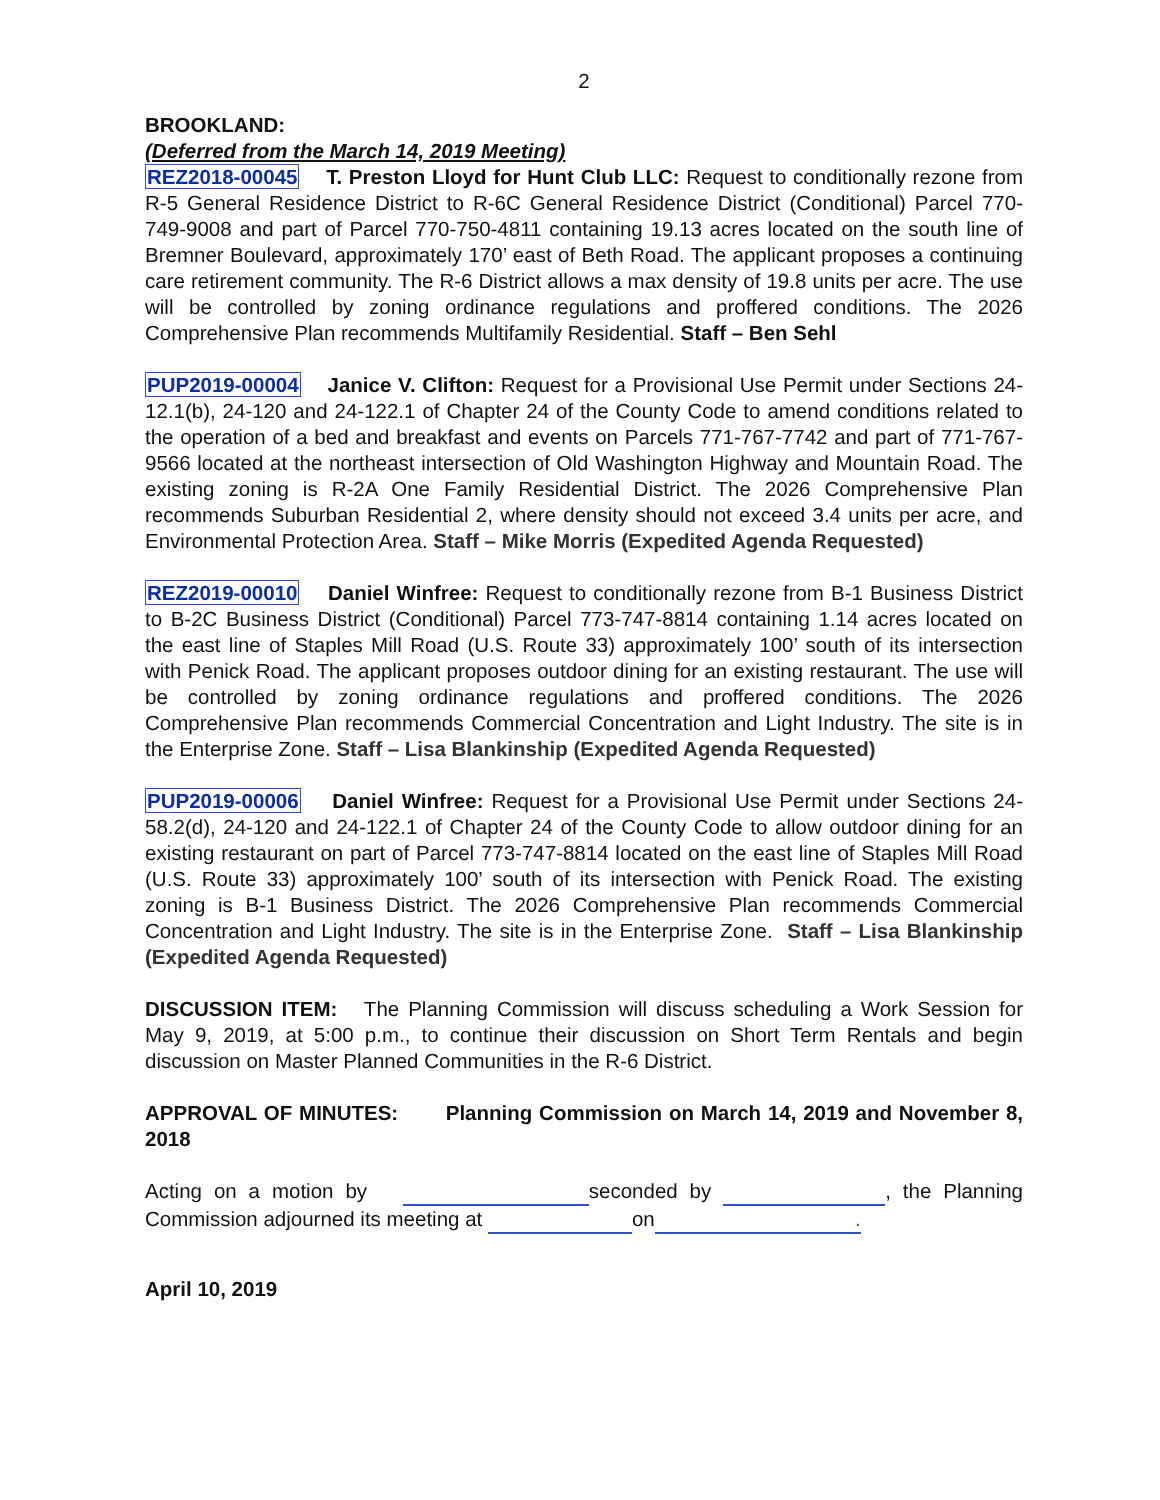2
BROOKLAND:
(Deferred from the March 14, 2019 Meeting)
REZ2018-00045 T. Preston Lloyd for Hunt Club LLC: Request to conditionally rezone from R-5 General Residence District to R-6C General Residence District (Conditional) Parcel 770-749-9008 and part of Parcel 770-750-4811 containing 19.13 acres located on the south line of Bremner Boulevard, approximately 170’ east of Beth Road. The applicant proposes a continuing care retirement community. The R-6 District allows a max density of 19.8 units per acre. The use will be controlled by zoning ordinance regulations and proffered conditions. The 2026 Comprehensive Plan recommends Multifamily Residential. Staff – Ben Sehl
PUP2019-00004 Janice V. Clifton: Request for a Provisional Use Permit under Sections 24-12.1(b), 24-120 and 24-122.1 of Chapter 24 of the County Code to amend conditions related to the operation of a bed and breakfast and events on Parcels 771-767-7742 and part of 771-767-9566 located at the northeast intersection of Old Washington Highway and Mountain Road. The existing zoning is R-2A One Family Residential District. The 2026 Comprehensive Plan recommends Suburban Residential 2, where density should not exceed 3.4 units per acre, and Environmental Protection Area. Staff – Mike Morris (Expedited Agenda Requested)
REZ2019-00010 Daniel Winfree: Request to conditionally rezone from B-1 Business District to B-2C Business District (Conditional) Parcel 773-747-8814 containing 1.14 acres located on the east line of Staples Mill Road (U.S. Route 33) approximately 100’ south of its intersection with Penick Road. The applicant proposes outdoor dining for an existing restaurant. The use will be controlled by zoning ordinance regulations and proffered conditions. The 2026 Comprehensive Plan recommends Commercial Concentration and Light Industry. The site is in the Enterprise Zone. Staff – Lisa Blankinship (Expedited Agenda Requested)
PUP2019-00006 Daniel Winfree: Request for a Provisional Use Permit under Sections 24-58.2(d), 24-120 and 24-122.1 of Chapter 24 of the County Code to allow outdoor dining for an existing restaurant on part of Parcel 773-747-8814 located on the east line of Staples Mill Road (U.S. Route 33) approximately 100’ south of its intersection with Penick Road. The existing zoning is B-1 Business District. The 2026 Comprehensive Plan recommends Commercial Concentration and Light Industry. The site is in the Enterprise Zone. Staff – Lisa Blankinship (Expedited Agenda Requested)
DISCUSSION ITEM: The Planning Commission will discuss scheduling a Work Session for May 9, 2019, at 5:00 p.m., to continue their discussion on Short Term Rentals and begin discussion on Master Planned Communities in the R-6 District.
APPROVAL OF MINUTES: Planning Commission on March 14, 2019 and November 8, 2018
Acting on a motion by seconded by , the Planning Commission adjourned its meeting at on.
April 10, 2019